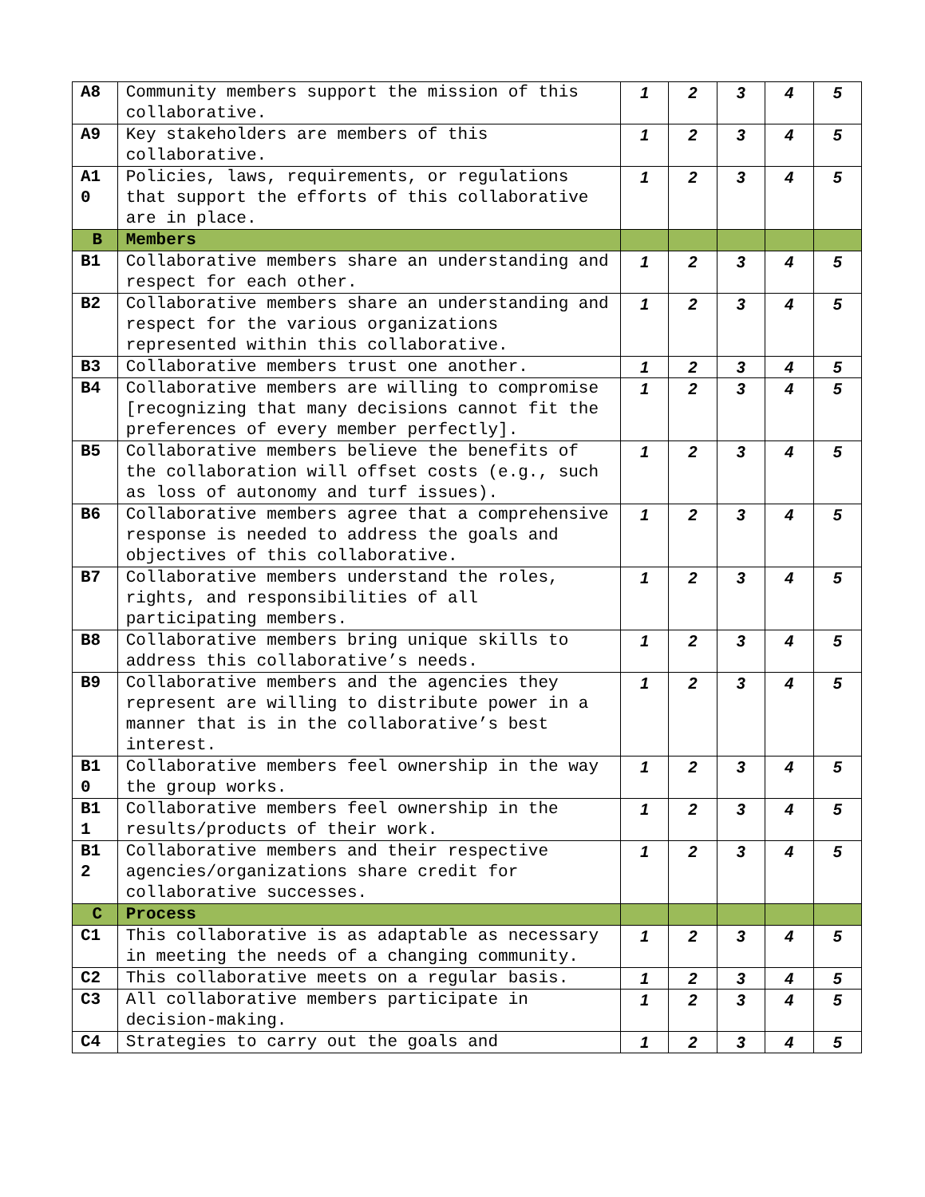| A8 | Community members support the mission of this collaborative. | 1 | 2 | 3 | 4 | 5 |
| A9 | Key stakeholders are members of this collaborative. | 1 | 2 | 3 | 4 | 5 |
| A1 0 | Policies, laws, requirements, or regulations that support the efforts of this collaborative are in place. | 1 | 2 | 3 | 4 | 5 |
| B | Members | | | | | |
| B1 | Collaborative members share an understanding and respect for each other. | 1 | 2 | 3 | 4 | 5 |
| B2 | Collaborative members share an understanding and respect for the various organizations represented within this collaborative. | 1 | 2 | 3 | 4 | 5 |
| B3 | Collaborative members trust one another. | 1 | 2 | 3 | 4 | 5 |
| B4 | Collaborative members are willing to compromise [recognizing that many decisions cannot fit the preferences of every member perfectly]. | 1 | 2 | 3 | 4 | 5 |
| B5 | Collaborative members believe the benefits of the collaboration will offset costs (e.g., such as loss of autonomy and turf issues). | 1 | 2 | 3 | 4 | 5 |
| B6 | Collaborative members agree that a comprehensive response is needed to address the goals and objectives of this collaborative. | 1 | 2 | 3 | 4 | 5 |
| B7 | Collaborative members understand the roles, rights, and responsibilities of all participating members. | 1 | 2 | 3 | 4 | 5 |
| B8 | Collaborative members bring unique skills to address this collaborative’s needs. | 1 | 2 | 3 | 4 | 5 |
| B9 | Collaborative members and the agencies they represent are willing to distribute power in a manner that is in the collaborative’s best interest. | 1 | 2 | 3 | 4 | 5 |
| B1 0 | Collaborative members feel ownership in the way the group works. | 1 | 2 | 3 | 4 | 5 |
| B1 1 | Collaborative members feel ownership in the results/products of their work. | 1 | 2 | 3 | 4 | 5 |
| B1 2 | Collaborative members and their respective agencies/organizations share credit for collaborative successes. | 1 | 2 | 3 | 4 | 5 |
| C | Process | | | | | |
| C1 | This collaborative is as adaptable as necessary in meeting the needs of a changing community. | 1 | 2 | 3 | 4 | 5 |
| C2 | This collaborative meets on a regular basis. | 1 | 2 | 3 | 4 | 5 |
| C3 | All collaborative members participate in decision-making. | 1 | 2 | 3 | 4 | 5 |
| C4 | Strategies to carry out the goals and | 1 | 2 | 3 | 4 | 5 |